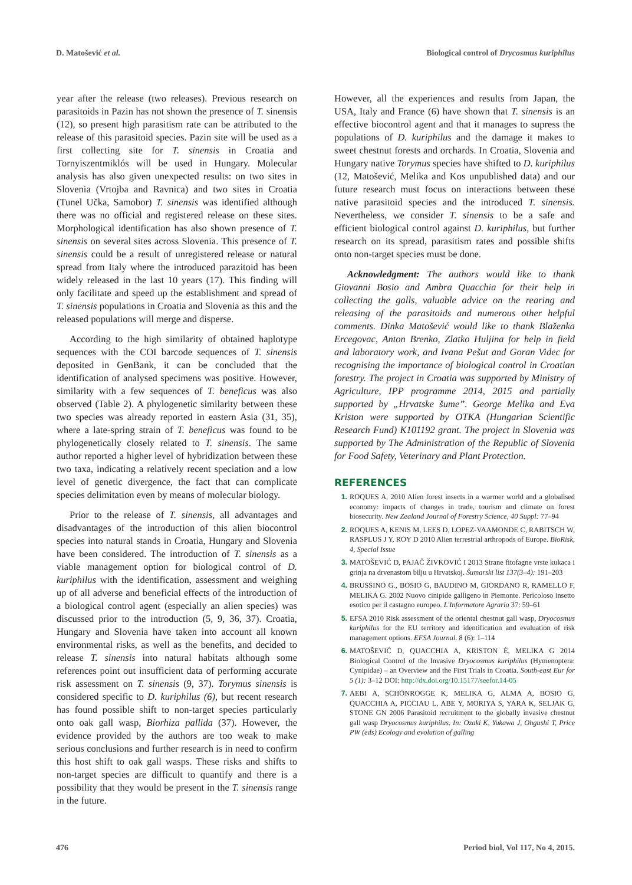D. Matošević et al. Biological control of Drycosmus kuriphilus
year after the release (two releases). Previous research on parasitoids in Pazin has not shown the presence of T. sinensis (12), so present high parasitism rate can be attributed to the release of this parasitoid species. Pazin site will be used as a first collecting site for T. sinensis in Croatia and Tornyiszentmiklós will be used in Hungary. Molecular analysis has also given unexpected results: on two sites in Slovenia (Vrtojba and Ravnica) and two sites in Croatia (Tunel Učka, Samobor) T. sinensis was identified although there was no official and registered release on these sites. Morphological identification has also shown presence of T. sinensis on several sites across Slovenia. This presence of T. sinensis could be a result of unregistered release or natural spread from Italy where the introduced parazitoid has been widely released in the last 10 years (17). This finding will only facilitate and speed up the establishment and spread of T. sinensis populations in Croatia and Slovenia as this and the released populations will merge and disperse.
According to the high similarity of obtained haplotype sequences with the COI barcode sequences of T. sinensis deposited in GenBank, it can be concluded that the identification of analysed specimens was positive. However, similarity with a few sequences of T. beneficus was also observed (Table 2). A phylogenetic similarity between these two species was already reported in eastern Asia (31, 35), where a late-spring strain of T. beneficus was found to be phylogenetically closely related to T. sinensis. The same author reported a higher level of hybridization between these two taxa, indicating a relatively recent speciation and a low level of genetic divergence, the fact that can complicate species delimitation even by means of molecular biology.
Prior to the release of T. sinensis, all advantages and disadvantages of the introduction of this alien biocontrol species into natural stands in Croatia, Hungary and Slovenia have been considered. The introduction of T. sinensis as a viable management option for biological control of D. kuriphilus with the identification, assessment and weighing up of all adverse and beneficial effects of the introduction of a biological control agent (especially an alien species) was discussed prior to the introduction (5, 9, 36, 37). Croatia, Hungary and Slovenia have taken into account all known environmental risks, as well as the benefits, and decided to release T. sinensis into natural habitats although some references point out insufficient data of performing accurate risk assessment on T. sinensis (9, 37). Torymus sinensis is considered specific to D. kuriphilus (6), but recent research has found possible shift to non-target species particularly onto oak gall wasp, Biorhiza pallida (37). However, the evidence provided by the authors are too weak to make serious conclusions and further research is in need to confirm this host shift to oak gall wasps. These risks and shifts to non-target species are difficult to quantify and there is a possibility that they would be present in the T. sinensis range in the future.
However, all the experiences and results from Japan, the USA, Italy and France (6) have shown that T. sinensis is an effective biocontrol agent and that it manages to supress the populations of D. kuriphilus and the damage it makes to sweet chestnut forests and orchards. In Croatia, Slovenia and Hungary native Torymus species have shifted to D. kuriphilus (12, Matošević, Melika and Kos unpublished data) and our future research must focus on interactions between these native parasitoid species and the introduced T. sinensis. Nevertheless, we consider T. sinensis to be a safe and efficient biological control against D. kuriphilus, but further research on its spread, parasitism rates and possible shifts onto non-target species must be done.
Acknowledgment: The authors would like to thank Giovanni Bosio and Ambra Quacchia for their help in collecting the galls, valuable advice on the rearing and releasing of the parasitoids and numerous other helpful comments. Dinka Matošević would like to thank Blaženka Ercegovac, Anton Brenko, Zlatko Huljina for help in field and laboratory work, and Ivana Pešut and Goran Videc for recognising the importance of biological control in Croatian forestry. The project in Croatia was supported by Ministry of Agriculture, IPP programme 2014, 2015 and partially supported by „Hrvatske šume”. George Melika and Eva Kriston were supported by OTKA (Hungarian Scientific Research Fund) K101192 grant. The project in Slovenia was supported by The Administration of the Republic of Slovenia for Food Safety, Veterinary and Plant Protection.
REFERENCES
1. ROQUES A, 2010 Alien forest insects in a warmer world and a globalised economy: impacts of changes in trade, tourism and climate on forest biosecurity. New Zealand Journal of Forestry Science, 40 Suppl: 77–94
2. ROQUES A, KENIS M, LEES D, LOPEZ-VAAMONDE C, RABITSCH W, RASPLUS J Y, ROY D 2010 Alien terrestrial arthropods of Europe. BioRisk, 4, Special Issue
3. MATOŠEVIĆ D, PAJAČ ŽIVKOVIĆ I 2013 Strane fitofagne vrste kukaca i grinja na drvenastom bilju u Hrvatskoj. Šumarski list 137(3–4): 191–203
4. BRUSSINO G., BOSIO G, BAUDINO M, GIORDANO R, RAMELLO F, MELIKA G. 2002 Nuovo cinipide galligeno in Piemonte. Pericoloso insetto esotico per il castagno europeo. L'Informatore Agrario 37: 59–61
5. EFSA 2010 Risk assessment of the oriental chestnut gall wasp, Dryocosmus kuriphilus for the EU territory and identification and evaluation of risk management options. EFSA Journal. 8 (6): 1–114
6. MATOŠEVIĆ D, QUACCHIA A, KRISTON É, MELIKA G 2014 Biological Control of the Invasive Dryocosmus kuriphilus (Hymenoptera: Cynipidae) – an Overview and the First Trials in Croatia. South-east Eur for 5 (1): 3–12 DOI: http://dx.doi.org/10.15177/seefor.14-05
7. AEBI A, SCHÖNROGGE K, MELIKA G, ALMA A, BOSIO G, QUACCHIA A, PICCIAU L, ABE Y, MORIYA S, YARA K, SELJAK G, STONE GN 2006 Parasitoid recruitment to the globally invasive chestnut gall wasp Dryocosmus kuriphilus. In: Ozaki K, Yukawa J, Ohgushi T, Price PW (eds) Ecology and evolution of galling
476 Period biol, Vol 117, No 4, 2015.